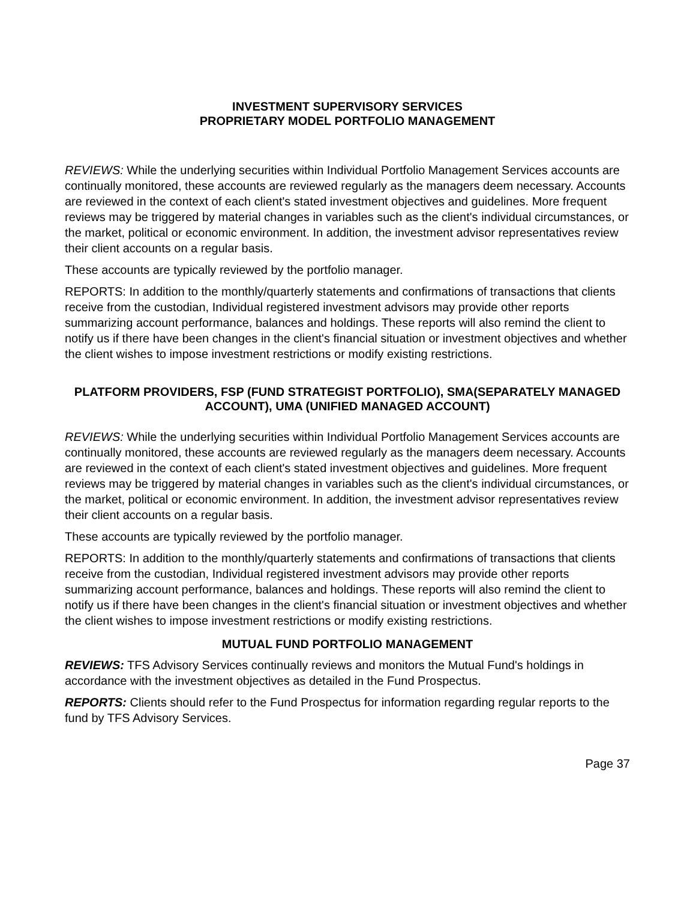INVESTMENT SUPERVISORY SERVICES
PROPRIETARY MODEL PORTFOLIO MANAGEMENT
REVIEWS: While the underlying securities within Individual Portfolio Management Services accounts are continually monitored, these accounts are reviewed regularly as the managers deem necessary. Accounts are reviewed in the context of each client's stated investment objectives and guidelines. More frequent reviews may be triggered by material changes in variables such as the client's individual circumstances, or the market, political or economic environment. In addition, the investment advisor representatives review their client accounts on a regular basis.
These accounts are typically reviewed by the portfolio manager.
REPORTS: In addition to the monthly/quarterly statements and confirmations of transactions that clients receive from the custodian, Individual registered investment advisors may provide other reports summarizing account performance, balances and holdings. These reports will also remind the client to notify us if there have been changes in the client's financial situation or investment objectives and whether the client wishes to impose investment restrictions or modify existing restrictions.
PLATFORM PROVIDERS, FSP (FUND STRATEGIST PORTFOLIO), SMA(SEPARATELY MANAGED ACCOUNT), UMA (UNIFIED MANAGED ACCOUNT)
REVIEWS: While the underlying securities within Individual Portfolio Management Services accounts are continually monitored, these accounts are reviewed regularly as the managers deem necessary. Accounts are reviewed in the context of each client's stated investment objectives and guidelines. More frequent reviews may be triggered by material changes in variables such as the client's individual circumstances, or the market, political or economic environment. In addition, the investment advisor representatives review their client accounts on a regular basis.
These accounts are typically reviewed by the portfolio manager.
REPORTS: In addition to the monthly/quarterly statements and confirmations of transactions that clients receive from the custodian, Individual registered investment advisors may provide other reports summarizing account performance, balances and holdings. These reports will also remind the client to notify us if there have been changes in the client's financial situation or investment objectives and whether the client wishes to impose investment restrictions or modify existing restrictions.
MUTUAL FUND PORTFOLIO MANAGEMENT
REVIEWS: TFS Advisory Services continually reviews and monitors the Mutual Fund's holdings in accordance with the investment objectives as detailed in the Fund Prospectus.
REPORTS: Clients should refer to the Fund Prospectus for information regarding regular reports to the fund by TFS Advisory Services.
Page 37